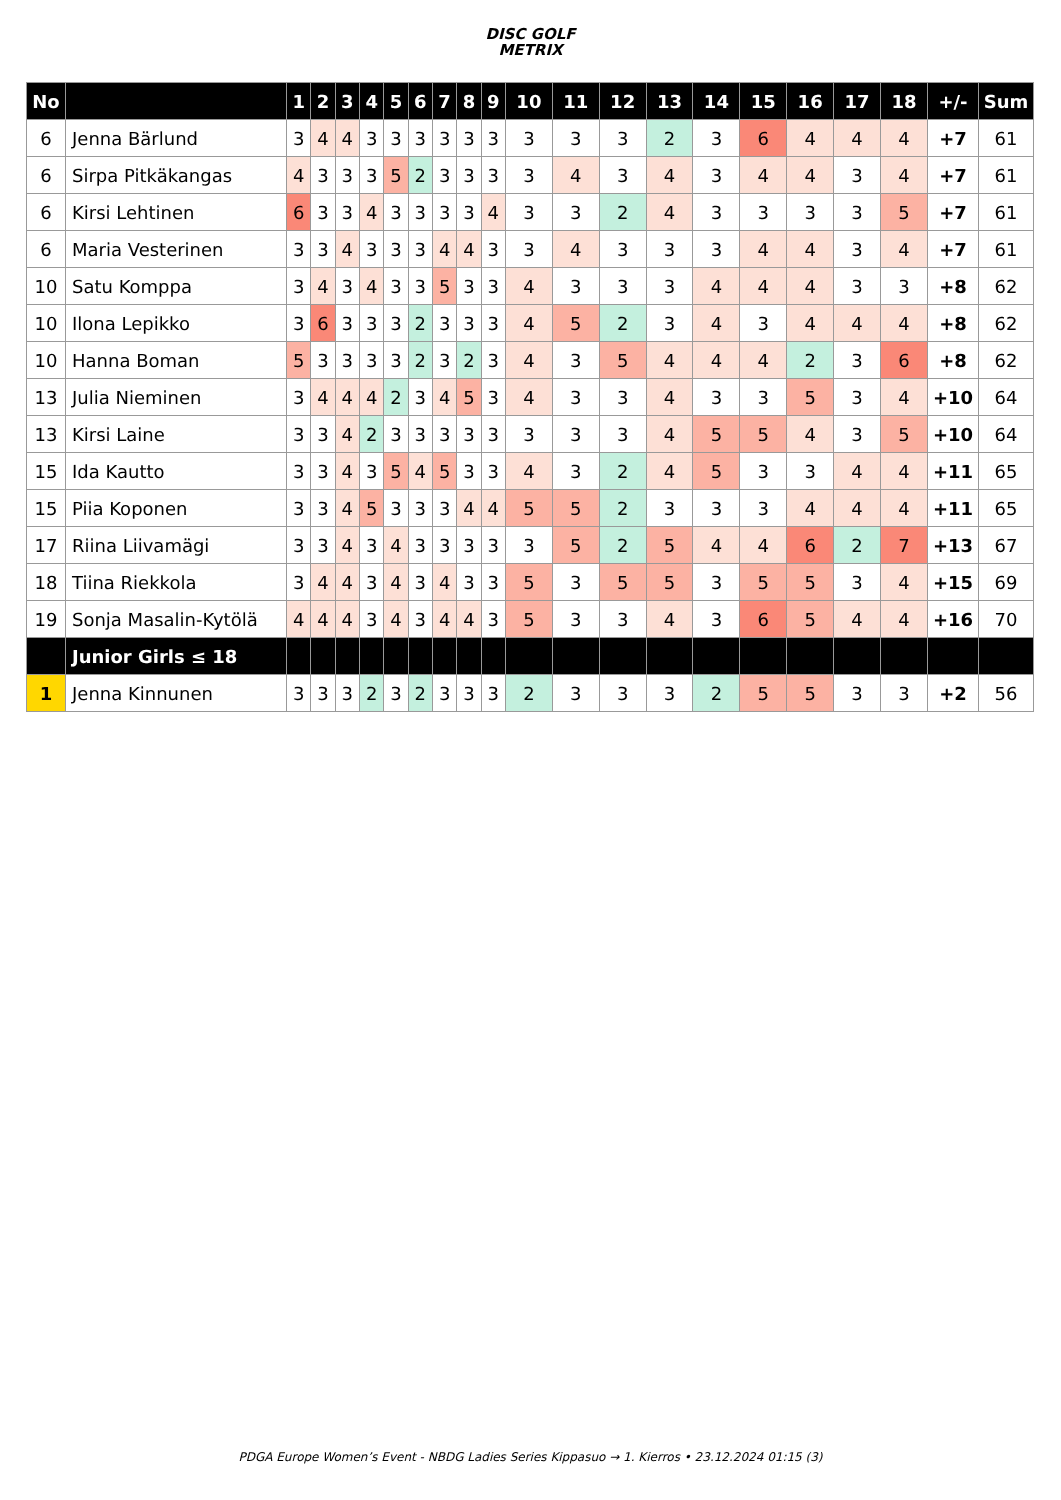DISC GOLF
METRIX
| No | | 1 | 2 | 3 | 4 | 5 | 6 | 7 | 8 | 9 | 10 | 11 | 12 | 13 | 14 | 15 | 16 | 17 | 18 | +/- | Sum |
| --- | --- | --- | --- | --- | --- | --- | --- | --- | --- | --- | --- | --- | --- | --- | --- | --- | --- | --- | --- | --- | --- |
| 6 | Jenna Bärlund | 3 | 4 | 4 | 3 | 3 | 3 | 3 | 3 | 3 | 3 | 3 | 3 | 2 | 3 | 6 | 4 | 4 | 4 | +7 | 61 |
| 6 | Sirpa Pitkäkangas | 4 | 3 | 3 | 3 | 5 | 2 | 3 | 3 | 3 | 3 | 4 | 3 | 4 | 3 | 4 | 4 | 3 | 4 | +7 | 61 |
| 6 | Kirsi Lehtinen | 6 | 3 | 3 | 4 | 3 | 3 | 3 | 3 | 4 | 3 | 3 | 2 | 4 | 3 | 3 | 3 | 3 | 5 | +7 | 61 |
| 6 | Maria Vesterinen | 3 | 3 | 4 | 3 | 3 | 3 | 4 | 4 | 3 | 3 | 4 | 3 | 3 | 3 | 4 | 4 | 3 | 4 | +7 | 61 |
| 10 | Satu Komppa | 3 | 4 | 3 | 4 | 3 | 3 | 5 | 3 | 3 | 4 | 3 | 3 | 3 | 4 | 4 | 4 | 3 | 3 | +8 | 62 |
| 10 | Ilona Lepikko | 3 | 6 | 3 | 3 | 3 | 2 | 3 | 3 | 3 | 4 | 5 | 2 | 3 | 4 | 3 | 4 | 4 | 4 | +8 | 62 |
| 10 | Hanna Boman | 5 | 3 | 3 | 3 | 3 | 2 | 3 | 2 | 3 | 4 | 3 | 5 | 4 | 4 | 4 | 2 | 3 | 6 | +8 | 62 |
| 13 | Julia Nieminen | 3 | 4 | 4 | 4 | 2 | 3 | 4 | 5 | 3 | 4 | 3 | 3 | 4 | 3 | 3 | 5 | 3 | 4 | +10 | 64 |
| 13 | Kirsi Laine | 3 | 3 | 4 | 2 | 3 | 3 | 3 | 3 | 3 | 3 | 3 | 3 | 4 | 5 | 5 | 4 | 3 | 5 | +10 | 64 |
| 15 | Ida Kautto | 3 | 3 | 4 | 3 | 5 | 4 | 5 | 3 | 3 | 4 | 3 | 2 | 4 | 5 | 3 | 3 | 4 | 4 | +11 | 65 |
| 15 | Piia Koponen | 3 | 3 | 4 | 5 | 3 | 3 | 3 | 4 | 4 | 5 | 5 | 2 | 3 | 3 | 3 | 4 | 4 | 4 | +11 | 65 |
| 17 | Riina Liivamägi | 3 | 3 | 4 | 3 | 4 | 3 | 3 | 3 | 3 | 3 | 5 | 2 | 5 | 4 | 4 | 6 | 2 | 7 | +13 | 67 |
| 18 | Tiina Riekkola | 3 | 4 | 4 | 3 | 4 | 3 | 4 | 3 | 3 | 5 | 3 | 5 | 5 | 3 | 5 | 5 | 3 | 4 | +15 | 69 |
| 19 | Sonja Masalin-Kytölä | 4 | 4 | 4 | 3 | 4 | 3 | 4 | 4 | 3 | 5 | 3 | 3 | 4 | 3 | 6 | 5 | 4 | 4 | +16 | 70 |
| | Junior Girls ≤ 18 | | | | | | | | | | | | | | | | | | | | |
| 1 | Jenna Kinnunen | 3 | 3 | 3 | 2 | 3 | 2 | 3 | 3 | 3 | 2 | 3 | 3 | 3 | 2 | 5 | 5 | 3 | 3 | +2 | 56 |
PDGA Europe Women’s Event - NBDG Ladies Series Kippasuo → 1. Kierros • 23.12.2024 01:15 (3)